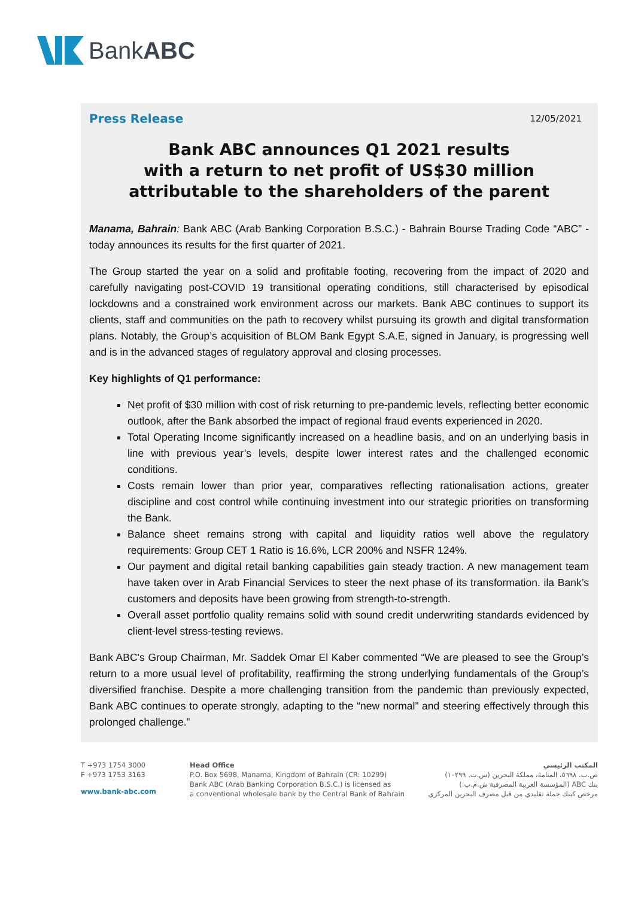BankABC
Press Release 12/05/2021
Bank ABC announces Q1 2021 results
with a return to net profit of US$30 million
attributable to the shareholders of the parent
Manama, Bahrain: Bank ABC (Arab Banking Corporation B.S.C.) - Bahrain Bourse Trading Code “ABC” - today announces its results for the first quarter of 2021.
The Group started the year on a solid and profitable footing, recovering from the impact of 2020 and carefully navigating post-COVID 19 transitional operating conditions, still characterised by episodical lockdowns and a constrained work environment across our markets. Bank ABC continues to support its clients, staff and communities on the path to recovery whilst pursuing its growth and digital transformation plans. Notably, the Group’s acquisition of BLOM Bank Egypt S.A.E, signed in January, is progressing well and is in the advanced stages of regulatory approval and closing processes.
Key highlights of Q1 performance:
Net profit of $30 million with cost of risk returning to pre-pandemic levels, reflecting better economic outlook, after the Bank absorbed the impact of regional fraud events experienced in 2020.
Total Operating Income significantly increased on a headline basis, and on an underlying basis in line with previous year’s levels, despite lower interest rates and the challenged economic conditions.
Costs remain lower than prior year, comparatives reflecting rationalisation actions, greater discipline and cost control while continuing investment into our strategic priorities on transforming the Bank.
Balance sheet remains strong with capital and liquidity ratios well above the regulatory requirements: Group CET 1 Ratio is 16.6%, LCR 200% and NSFR 124%.
Our payment and digital retail banking capabilities gain steady traction. A new management team have taken over in Arab Financial Services to steer the next phase of its transformation. ila Bank’s customers and deposits have been growing from strength-to-strength.
Overall asset portfolio quality remains solid with sound credit underwriting standards evidenced by client-level stress-testing reviews.
Bank ABC's Group Chairman, Mr. Saddek Omar El Kaber commented “We are pleased to see the Group’s return to a more usual level of profitability, reaffirming the strong underlying fundamentals of the Group’s diversified franchise. Despite a more challenging transition from the pandemic than previously expected, Bank ABC continues to operate strongly, adapting to the “new normal” and steering effectively through this prolonged challenge.”
T +973 1754 3000
F +973 1753 3163
www.bank-abc.com
Head Office
P.O. Box 5698, Manama, Kingdom of Bahrain (CR: 10299)
Bank ABC (Arab Banking Corporation B.S.C.) is licensed as
a conventional wholesale bank by the Central Bank of Bahrain
المكتب الرئيسي
ص.ب. ٥٦٩٨، المنامة، مملكة البحرين (س.ت. ١٠٢٩٩)
بنك ABC (المؤسسة العربية المصرفية ش.م.ب.)
مرخص كبنك جملة تقليدي من قبل مصرف البحرين المركزي